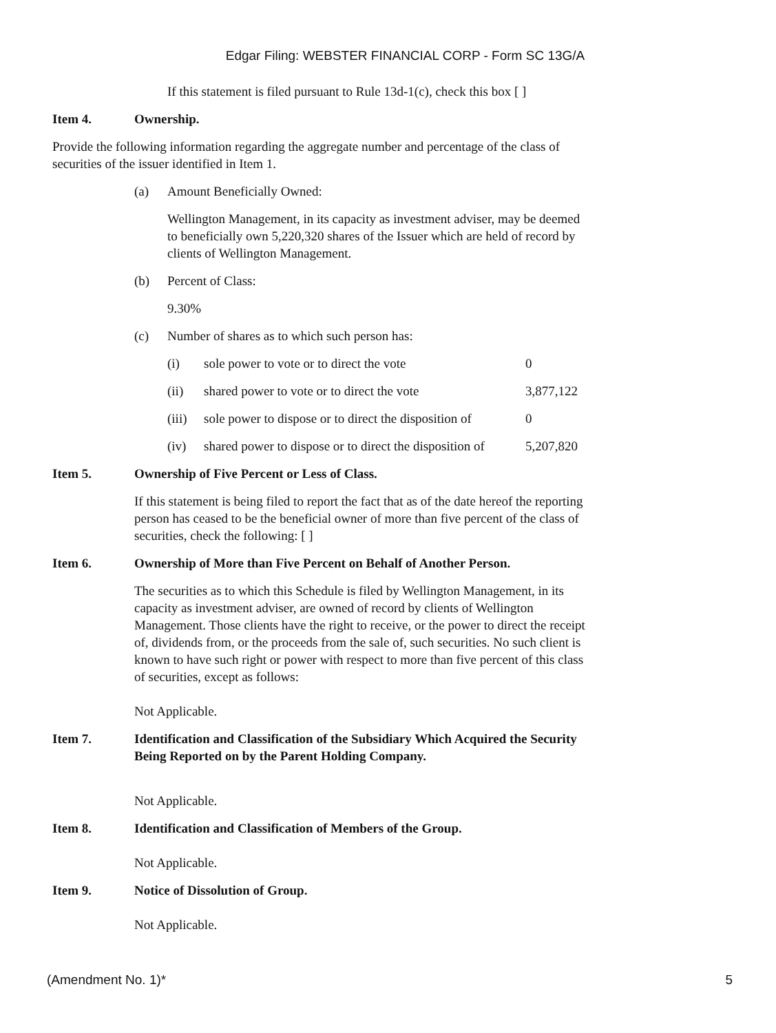Edgar Filing: WEBSTER FINANCIAL CORP - Form SC 13G/A
If this statement is filed pursuant to Rule 13d-1(c), check this box [ ]
Item 4. Ownership.
Provide the following information regarding the aggregate number and percentage of the class of securities of the issuer identified in Item 1.
(a) Amount Beneficially Owned:
Wellington Management, in its capacity as investment adviser, may be deemed to beneficially own 5,220,320 shares of the Issuer which are held of record by clients of Wellington Management.
(b) Percent of Class:
9.30%
(c) Number of shares as to which such person has:
| (i) | sole power to vote or to direct the vote | 0 |
| (ii) | shared power to vote or to direct the vote | 3,877,122 |
| (iii) | sole power to dispose or to direct the disposition of | 0 |
| (iv) | shared power to dispose or to direct the disposition of | 5,207,820 |
Item 5. Ownership of Five Percent or Less of Class.
If this statement is being filed to report the fact that as of the date hereof the reporting person has ceased to be the beneficial owner of more than five percent of the class of securities, check the following: [ ]
Item 6. Ownership of More than Five Percent on Behalf of Another Person.
The securities as to which this Schedule is filed by Wellington Management, in its capacity as investment adviser, are owned of record by clients of Wellington Management. Those clients have the right to receive, or the power to direct the receipt of, dividends from, or the proceeds from the sale of, such securities. No such client is known to have such right or power with respect to more than five percent of this class of securities, except as follows:
Not Applicable.
Item 7. Identification and Classification of the Subsidiary Which Acquired the Security Being Reported on by the Parent Holding Company.
Not Applicable.
Item 8. Identification and Classification of Members of the Group.
Not Applicable.
Item 9. Notice of Dissolution of Group.
Not Applicable.
(Amendment No. 1)* 5